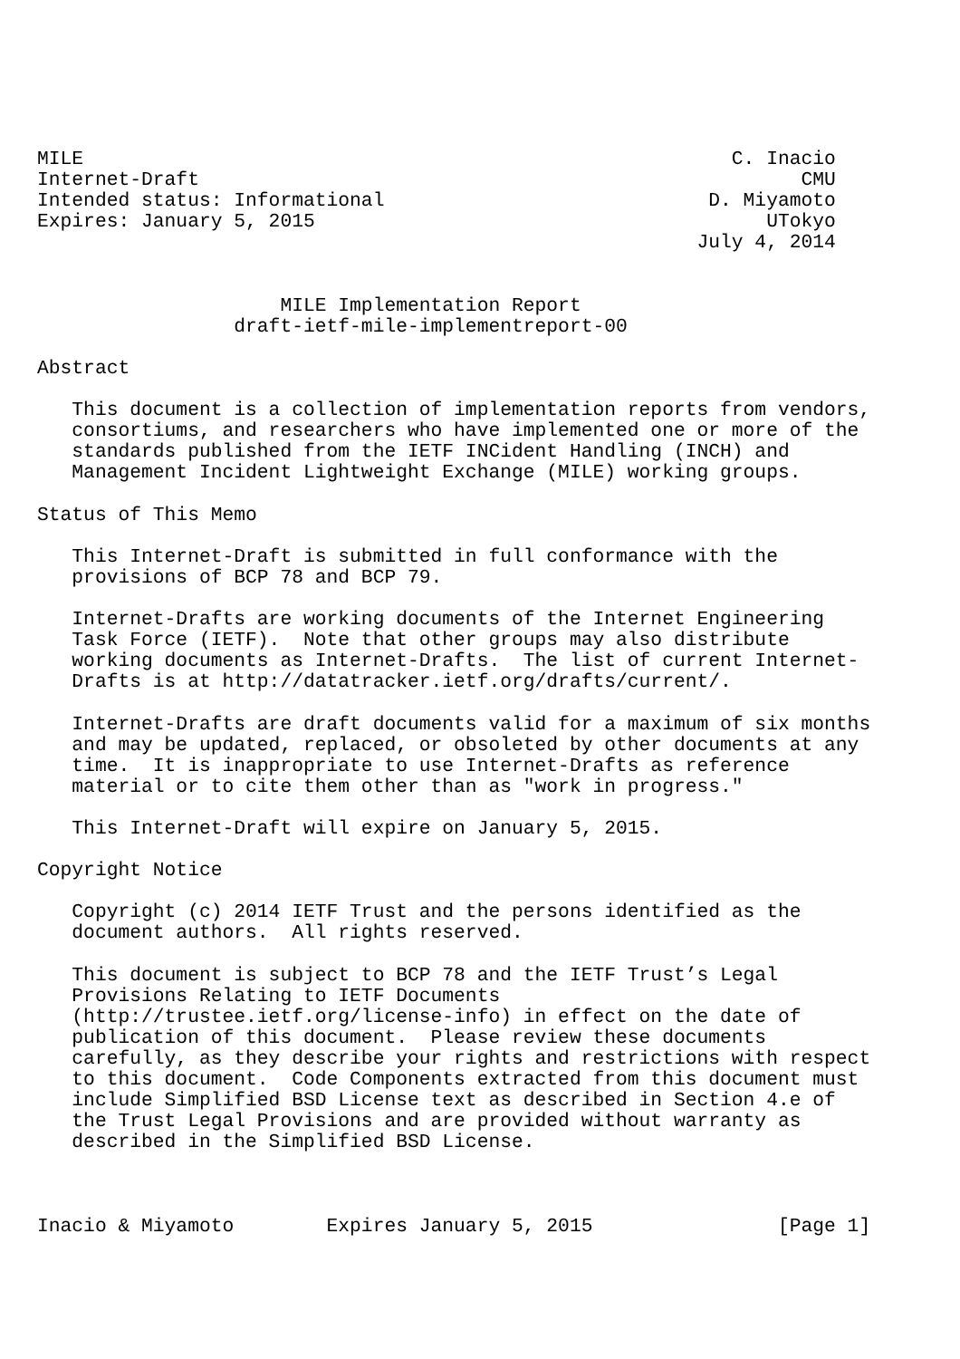MILE                                                        C. Inacio
Internet-Draft                                                    CMU
Intended status: Informational                            D. Miyamoto
Expires: January 5, 2015                                       UTokyo
                                                         July 4, 2014


                     MILE Implementation Report
                 draft-ietf-mile-implementreport-00

Abstract

   This document is a collection of implementation reports from vendors,
   consortiums, and researchers who have implemented one or more of the
   standards published from the IETF INCident Handling (INCH) and
   Management Incident Lightweight Exchange (MILE) working groups.

Status of This Memo

   This Internet-Draft is submitted in full conformance with the
   provisions of BCP 78 and BCP 79.

   Internet-Drafts are working documents of the Internet Engineering
   Task Force (IETF).  Note that other groups may also distribute
   working documents as Internet-Drafts.  The list of current Internet-
   Drafts is at http://datatracker.ietf.org/drafts/current/.

   Internet-Drafts are draft documents valid for a maximum of six months
   and may be updated, replaced, or obsoleted by other documents at any
   time.  It is inappropriate to use Internet-Drafts as reference
   material or to cite them other than as "work in progress."

   This Internet-Draft will expire on January 5, 2015.

Copyright Notice

   Copyright (c) 2014 IETF Trust and the persons identified as the
   document authors.  All rights reserved.

   This document is subject to BCP 78 and the IETF Trust’s Legal
   Provisions Relating to IETF Documents
   (http://trustee.ietf.org/license-info) in effect on the date of
   publication of this document.  Please review these documents
   carefully, as they describe your rights and restrictions with respect
   to this document.  Code Components extracted from this document must
   include Simplified BSD License text as described in Section 4.e of
   the Trust Legal Provisions and are provided without warranty as
   described in the Simplified BSD License.



Inacio & Miyamoto        Expires January 5, 2015                [Page 1]